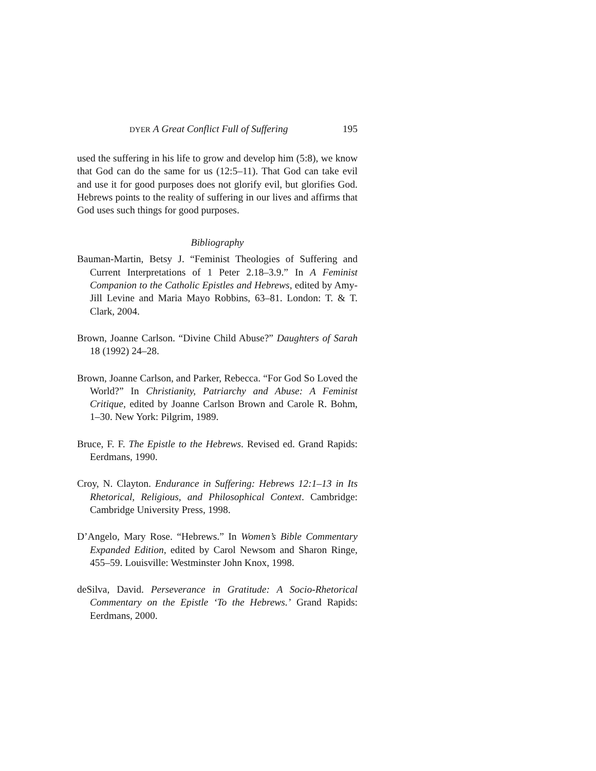DYER A Great Conflict Full of Suffering 195
used the suffering in his life to grow and develop him (5:8), we know that God can do the same for us (12:5–11). That God can take evil and use it for good purposes does not glorify evil, but glorifies God. Hebrews points to the reality of suffering in our lives and affirms that God uses such things for good purposes.
Bibliography
Bauman-Martin, Betsy J. “Feminist Theologies of Suffering and Current Interpretations of 1 Peter 2.18–3.9.” In A Feminist Companion to the Catholic Epistles and Hebrews, edited by Amy-Jill Levine and Maria Mayo Robbins, 63–81. London: T. & T. Clark, 2004.
Brown, Joanne Carlson. “Divine Child Abuse?” Daughters of Sarah 18 (1992) 24–28.
Brown, Joanne Carlson, and Parker, Rebecca. “For God So Loved the World?” In Christianity, Patriarchy and Abuse: A Feminist Critique, edited by Joanne Carlson Brown and Carole R. Bohm, 1–30. New York: Pilgrim, 1989.
Bruce, F. F. The Epistle to the Hebrews. Revised ed. Grand Rapids: Eerdmans, 1990.
Croy, N. Clayton. Endurance in Suffering: Hebrews 12:1–13 in Its Rhetorical, Religious, and Philosophical Context. Cambridge: Cambridge University Press, 1998.
D’Angelo, Mary Rose. “Hebrews.” In Women’s Bible Commentary Expanded Edition, edited by Carol Newsom and Sharon Ringe, 455–59. Louisville: Westminster John Knox, 1998.
deSilva, David. Perseverance in Gratitude: A Socio-Rhetorical Commentary on the Epistle ‘To the Hebrews.’ Grand Rapids: Eerdmans, 2000.